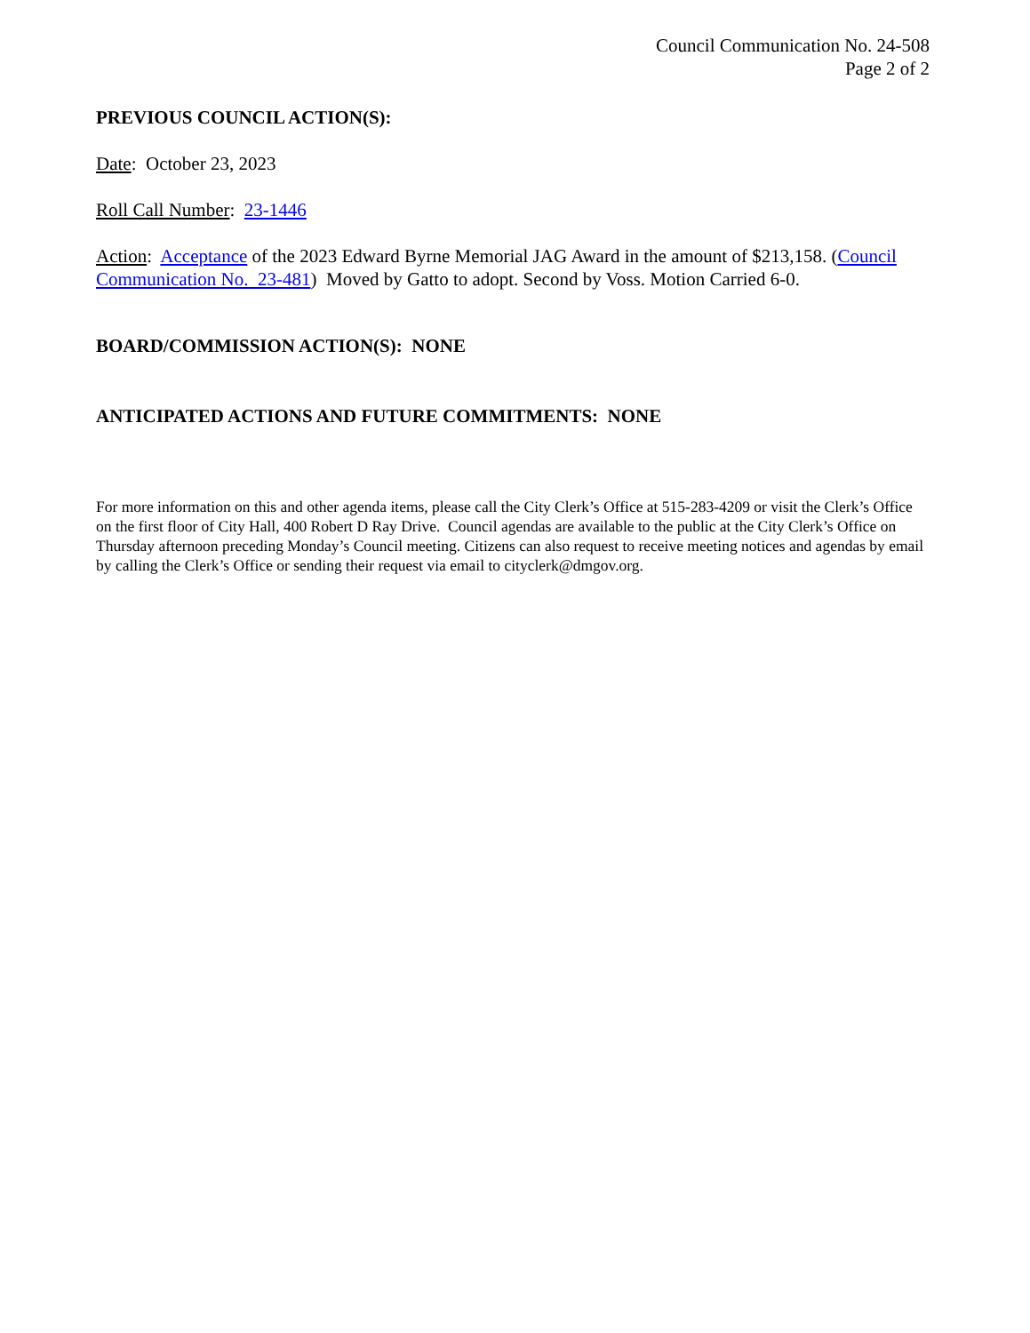Council Communication No. 24-508
Page 2 of 2
PREVIOUS COUNCIL ACTION(S):
Date: October 23, 2023
Roll Call Number: 23-1446
Action: Acceptance of the 2023 Edward Byrne Memorial JAG Award in the amount of $213,158. (Council Communication No. 23-481) Moved by Gatto to adopt. Second by Voss. Motion Carried 6-0.
BOARD/COMMISSION ACTION(S): NONE
ANTICIPATED ACTIONS AND FUTURE COMMITMENTS: NONE
For more information on this and other agenda items, please call the City Clerk’s Office at 515-283-4209 or visit the Clerk’s Office on the first floor of City Hall, 400 Robert D Ray Drive. Council agendas are available to the public at the City Clerk’s Office on Thursday afternoon preceding Monday’s Council meeting. Citizens can also request to receive meeting notices and agendas by email by calling the Clerk’s Office or sending their request via email to cityclerk@dmgov.org.